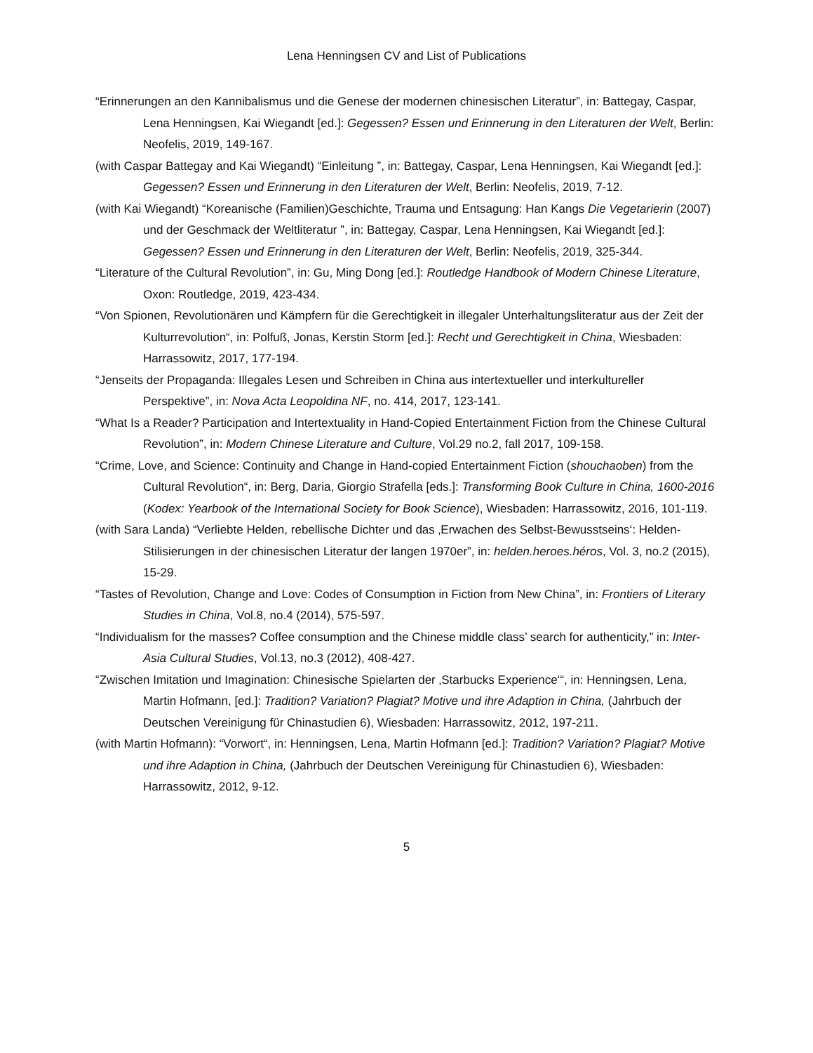Lena Henningsen CV and List of Publications
“Erinnerungen an den Kannibalismus und die Genese der modernen chinesischen Literatur”, in: Battegay, Caspar, Lena Henningsen, Kai Wiegandt [ed.]: Gegessen? Essen und Erinnerung in den Literaturen der Welt, Berlin: Neofelis, 2019, 149-167.
(with Caspar Battegay and Kai Wiegandt) “Einleitung ”, in: Battegay, Caspar, Lena Henningsen, Kai Wiegandt [ed.]: Gegessen? Essen und Erinnerung in den Literaturen der Welt, Berlin: Neofelis, 2019, 7-12.
(with Kai Wiegandt) “Koreanische (Familien)Geschichte, Trauma und Entsagung: Han Kangs Die Vegetarierin (2007) und der Geschmack der Weltliteratur ”, in: Battegay, Caspar, Lena Henningsen, Kai Wiegandt [ed.]: Gegessen? Essen und Erinnerung in den Literaturen der Welt, Berlin: Neofelis, 2019, 325-344.
“Literature of the Cultural Revolution”, in: Gu, Ming Dong [ed.]: Routledge Handbook of Modern Chinese Literature, Oxon: Routledge, 2019, 423-434.
“Von Spionen, Revolutionären und Kämpfern für die Gerechtigkeit in illegaler Unterhaltungsliteratur aus der Zeit der Kulturrevolution“, in: Polfuß, Jonas, Kerstin Storm [ed.]: Recht und Gerechtigkeit in China, Wiesbaden: Harrassowitz, 2017, 177-194.
“Jenseits der Propaganda: Illegales Lesen und Schreiben in China aus intertextueller und interkultureller Perspektive”, in: Nova Acta Leopoldina NF, no. 414, 2017, 123-141.
“What Is a Reader? Participation and Intertextuality in Hand-Copied Entertainment Fiction from the Chinese Cultural Revolution”, in: Modern Chinese Literature and Culture, Vol.29 no.2, fall 2017, 109-158.
“Crime, Love, and Science: Continuity and Change in Hand-copied Entertainment Fiction (shouchaoben) from the Cultural Revolution“, in: Berg, Daria, Giorgio Strafella [eds.]: Transforming Book Culture in China, 1600-2016 (Kodex: Yearbook of the International Society for Book Science), Wiesbaden: Harrassowitz, 2016, 101-119.
(with Sara Landa) “Verliebte Helden, rebellische Dichter und das ‚Erwachen des Selbst-Bewusstseins‘: Helden-Stilisierungen in der chinesischen Literatur der langen 1970er”, in: helden.heroes.héros, Vol. 3, no.2 (2015), 15-29.
“Tastes of Revolution, Change and Love: Codes of Consumption in Fiction from New China”, in: Frontiers of Literary Studies in China, Vol.8, no.4 (2014), 575-597.
“Individualism for the masses? Coffee consumption and the Chinese middle class’ search for authenticity,” in: Inter-Asia Cultural Studies, Vol.13, no.3 (2012), 408-427.
“Zwischen Imitation und Imagination: Chinesische Spielarten der ‚Starbucks Experience‘“, in: Henningsen, Lena, Martin Hofmann, [ed.]: Tradition? Variation? Plagiat? Motive und ihre Adaption in China, (Jahrbuch der Deutschen Vereinigung für Chinastudien 6), Wiesbaden: Harrassowitz, 2012, 197-211.
(with Martin Hofmann): “Vorwort“, in: Henningsen, Lena, Martin Hofmann [ed.]: Tradition? Variation? Plagiat? Motive und ihre Adaption in China, (Jahrbuch der Deutschen Vereinigung für Chinastudien 6), Wiesbaden: Harrassowitz, 2012, 9-12.
5